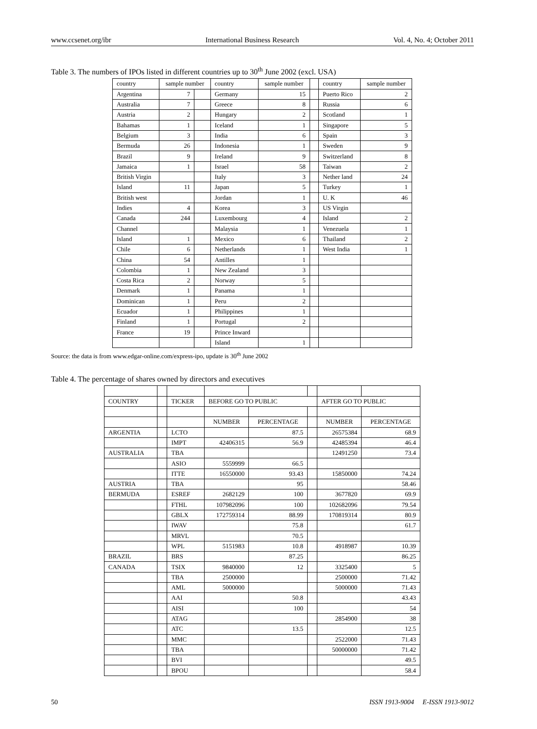www.ccsenet.org/ibr International Business Research Vol. 4, No. 4; October 2011
Table 3. The numbers of IPOs listed in different countries up to 30<sup>th</sup> June 2002 (excl. USA)
| country | sample number | | country | sample number | | country | sample number |
| Argentina | 7 | | Germany | 15 | | Puerto Rico | 2 |
| Australia | 7 | | Greece | 8 | | Russia | 6 |
| Austria | 2 | | Hungary | 2 | | Scotland | 1 |
| Bahamas | 1 | | Iceland | 1 | | Singapore | 5 |
| Belgium | 3 | | India | 6 | | Spain | 3 |
| Bermuda | 26 | | Indonesia | 1 | | Sweden | 9 |
| Brazil | 9 | | Ireland | 9 | | Switzerland | 8 |
| Jamaica | 1 | | Israel | 58 | | Taiwan | 2 |
| British Virgin | | | Italy | 3 | | Nether land | 24 |
| Island | 11 | | Japan | 5 | | Turkey | 1 |
| British west | | | Jordan | 1 | | U. K | 46 |
| Indies | 4 | | Korea | 3 | | US Virgin | |
| Canada | 244 | | Luxembourg | 4 | | Island | 2 |
| Channel | | | Malaysia | 1 | | Venezuela | 1 |
| Island | 1 | | Mexico | 6 | | Thailand | 2 |
| Chile | 6 | | Netherlands | 1 | | West India | 1 |
| China | 54 | | Antilles | 1 | | | |
| Colombia | 1 | | New Zealand | 3 | | | |
| Costa Rica | 2 | | Norway | 5 | | | |
| Denmark | 1 | | Panama | 1 | | | |
| Dominican | 1 | | Peru | 2 | | | |
| Ecuador | 1 | | Philippines | 1 | | | |
| Finland | 1 | | Portugal | 2 | | | |
| France | 19 | | Prince Inward | | | | |
| | | | Island | 1 | | | |
Source: the data is from www.edgar-online.com/express-ipo, update is 30<sup>th</sup> June 2002
Table 4. The percentage of shares owned by directors and executives
| COUNTRY | | TICKER | BEFORE GO TO PUBLIC | | | AFTER GO TO PUBLIC | |
| | | | NUMBER | PERCENTAGE | | NUMBER | PERCENTAGE |
| ARGENTIA | | LCTO | | 87.5 | | 26575384 | 68.9 |
| | | IMPT | 42406315 | 56.9 | | 42485394 | 46.4 |
| AUSTRALIA | | TBA | | | | 12491250 | 73.4 |
| | | ASIO | 5559999 | 66.5 | | | |
| | | ITTE | 16550000 | 93.43 | | 15850000 | 74.24 |
| AUSTRIA | | TBA | | 95 | | | 58.46 |
| BERMUDA | | ESREF | 2682129 | 100 | | 3677820 | 69.9 |
| | | FTHL | 107982096 | 100 | | 102682096 | 79.54 |
| | | GBLX | 172759314 | 88.99 | | 170819314 | 80.9 |
| | | IWAV | | 75.8 | | | 61.7 |
| | | MRVL | | 70.5 | | | |
| | | WPL | 5151983 | 10.8 | | 4918987 | 10.39 |
| BRAZIL | | BRS | | 87.25 | | | 86.25 |
| CANADA | | TSIX | 9840000 | 12 | | 3325400 | 5 |
| | | TBA | 2500000 | | | 2500000 | 71.42 |
| | | AML | 5000000 | | | 5000000 | 71.43 |
| | | AAI | | 50.8 | | | 43.43 |
| | | AISI | | 100 | | | 54 |
| | | ATAG | | | | 2854900 | 38 |
| | | ATC | | 13.5 | | | 12.5 |
| | | MMC | | | | 2522000 | 71.43 |
| | | TBA | | | | 50000000 | 71.42 |
| | | BVI | | | | | 49.5 |
| | | BPOU | | | | | 58.4 |
50 ISSN 1913-9004 E-ISSN 1913-9012